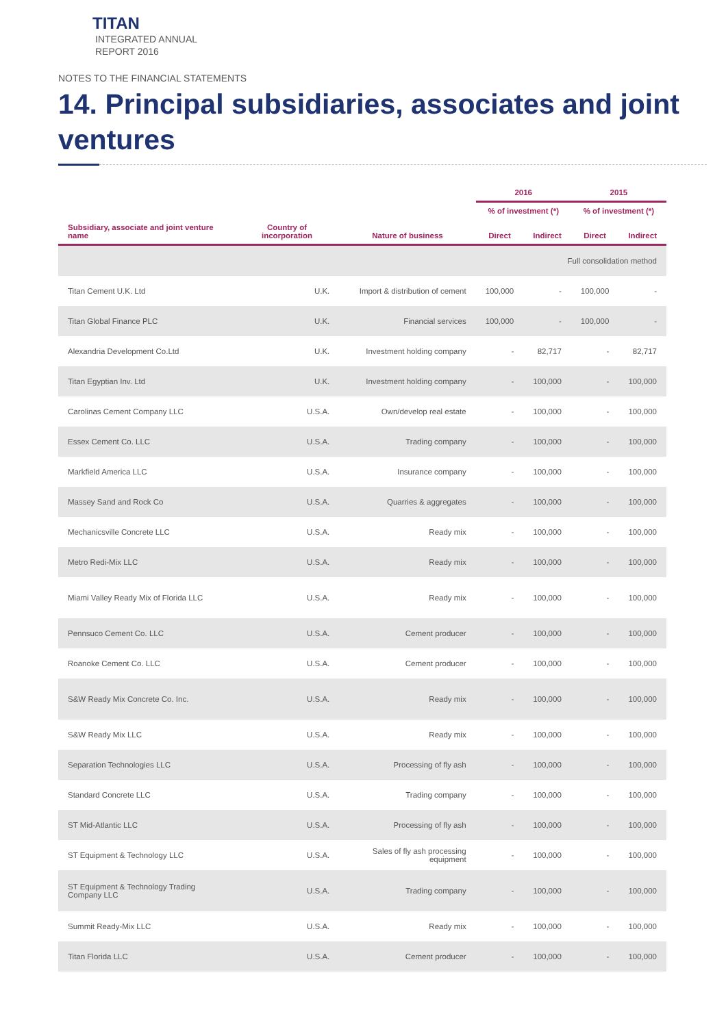TITAN
INTEGRATED ANNUAL
REPORT 2016
NOTES TO THE FINANCIAL STATEMENTS
14. Principal subsidiaries, associates and joint ventures
| | | | 2016 | | 2015 | |
| --- | --- | --- | --- | --- | --- | --- |
| | | | % of investment (*) | | % of investment (*) | |
| Subsidiary, associate and joint venture name | Country of incorporation | Nature of business | Direct | Indirect | Direct | Indirect |
| Full consolidation method | | | | | | |
| Titan Cement U.K. Ltd | U.K. | Import & distribution of cement | 100,000 | - | 100,000 | - |
| Titan Global Finance PLC | U.K. | Financial services | 100,000 | - | 100,000 | - |
| Alexandria Development Co.Ltd | U.K. | Investment holding company | - | 82,717 | - | 82,717 |
| Titan Egyptian Inv. Ltd | U.K. | Investment holding company | - | 100,000 | - | 100,000 |
| Carolinas Cement Company LLC | U.S.A. | Own/develop real estate | - | 100,000 | - | 100,000 |
| Essex Cement Co. LLC | U.S.A. | Trading company | - | 100,000 | - | 100,000 |
| Markfield America LLC | U.S.A. | Insurance company | - | 100,000 | - | 100,000 |
| Massey Sand and Rock Co | U.S.A. | Quarries & aggregates | - | 100,000 | - | 100,000 |
| Mechanicsville Concrete LLC | U.S.A. | Ready mix | - | 100,000 | - | 100,000 |
| Metro Redi-Mix LLC | U.S.A. | Ready mix | - | 100,000 | - | 100,000 |
| Miami Valley Ready Mix of Florida LLC | U.S.A. | Ready mix | - | 100,000 | - | 100,000 |
| Pennsuco Cement Co. LLC | U.S.A. | Cement producer | - | 100,000 | - | 100,000 |
| Roanoke Cement Co. LLC | U.S.A. | Cement producer | - | 100,000 | - | 100,000 |
| S&W Ready Mix Concrete Co. Inc. | U.S.A. | Ready mix | - | 100,000 | - | 100,000 |
| S&W Ready Mix LLC | U.S.A. | Ready mix | - | 100,000 | - | 100,000 |
| Separation Technologies LLC | U.S.A. | Processing of fly ash | - | 100,000 | - | 100,000 |
| Standard Concrete LLC | U.S.A. | Trading company | - | 100,000 | - | 100,000 |
| ST Mid-Atlantic LLC | U.S.A. | Processing of fly ash | - | 100,000 | - | 100,000 |
| ST Equipment & Technology LLC | U.S.A. | Sales of fly ash processing equipment | - | 100,000 | - | 100,000 |
| ST Equipment & Technology Trading Company LLC | U.S.A. | Trading company | - | 100,000 | - | 100,000 |
| Summit Ready-Mix LLC | U.S.A. | Ready mix | - | 100,000 | - | 100,000 |
| Titan Florida LLC | U.S.A. | Cement producer | - | 100,000 | - | 100,000 |